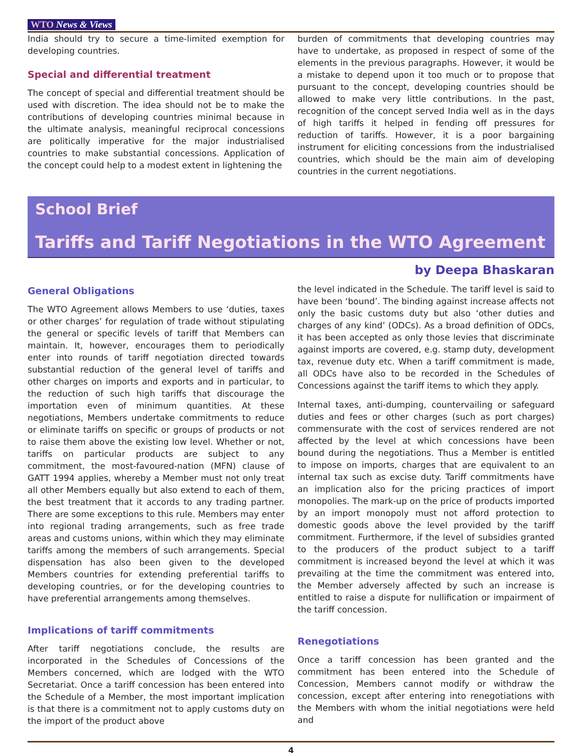WTO News & Views
India should try to secure a time-limited exemption for developing countries.
Special and differential treatment
The concept of special and differential treatment should be used with discretion. The idea should not be to make the contributions of developing countries minimal because in the ultimate analysis, meaningful reciprocal concessions are politically imperative for the major industrialised countries to make substantial concessions. Application of the concept could help to a modest extent in lightening the
burden of commitments that developing countries may have to undertake, as proposed in respect of some of the elements in the previous paragraphs. However, it would be a mistake to depend upon it too much or to propose that pursuant to the concept, developing countries should be allowed to make very little contributions. In the past, recognition of the concept served India well as in the days of high tariffs it helped in fending off pressures for reduction of tariffs. However, it is a poor bargaining instrument for eliciting concessions from the industrialised countries, which should be the main aim of developing countries in the current negotiations.
School Brief
Tariffs and Tariff Negotiations in the WTO Agreement
by Deepa Bhaskaran
General Obligations
The WTO Agreement allows Members to use ‘duties, taxes or other charges’ for regulation of trade without stipulating the general or specific levels of tariff that Members can maintain. It, however, encourages them to periodically enter into rounds of tariff negotiation directed towards substantial reduction of the general level of tariffs and other charges on imports and exports and in particular, to the reduction of such high tariffs that discourage the importation even of minimum quantities. At these negotiations, Members undertake commitments to reduce or eliminate tariffs on specific or groups of products or not to raise them above the existing low level. Whether or not, tariffs on particular products are subject to any commitment, the most-favoured-nation (MFN) clause of GATT 1994 applies, whereby a Member must not only treat all other Members equally but also extend to each of them, the best treatment that it accords to any trading partner. There are some exceptions to this rule. Members may enter into regional trading arrangements, such as free trade areas and customs unions, within which they may eliminate tariffs among the members of such arrangements. Special dispensation has also been given to the developed Members countries for extending preferential tariffs to developing countries, or for the developing countries to have preferential arrangements among themselves.
Implications of tariff commitments
After tariff negotiations conclude, the results are incorporated in the Schedules of Concessions of the Members concerned, which are lodged with the WTO Secretariat. Once a tariff concession has been entered into the Schedule of a Member, the most important implication is that there is a commitment not to apply customs duty on the import of the product above
the level indicated in the Schedule. The tariff level is said to have been ‘bound’. The binding against increase affects not only the basic customs duty but also ‘other duties and charges of any kind’ (ODCs). As a broad definition of ODCs, it has been accepted as only those levies that discriminate against imports are covered, e.g. stamp duty, development tax, revenue duty etc. When a tariff commitment is made, all ODCs have also to be recorded in the Schedules of Concessions against the tariff items to which they apply.
Internal taxes, anti-dumping, countervailing or safeguard duties and fees or other charges (such as port charges) commensurate with the cost of services rendered are not affected by the level at which concessions have been bound during the negotiations. Thus a Member is entitled to impose on imports, charges that are equivalent to an internal tax such as excise duty. Tariff commitments have an implication also for the pricing practices of import monopolies. The mark-up on the price of products imported by an import monopoly must not afford protection to domestic goods above the level provided by the tariff commitment. Furthermore, if the level of subsidies granted to the producers of the product subject to a tariff commitment is increased beyond the level at which it was prevailing at the time the commitment was entered into, the Member adversely affected by such an increase is entitled to raise a dispute for nullification or impairment of the tariff concession.
Renegotiations
Once a tariff concession has been granted and the commitment has been entered into the Schedule of Concession, Members cannot modify or withdraw the concession, except after entering into renegotiations with the Members with whom the initial negotiations were held and
4